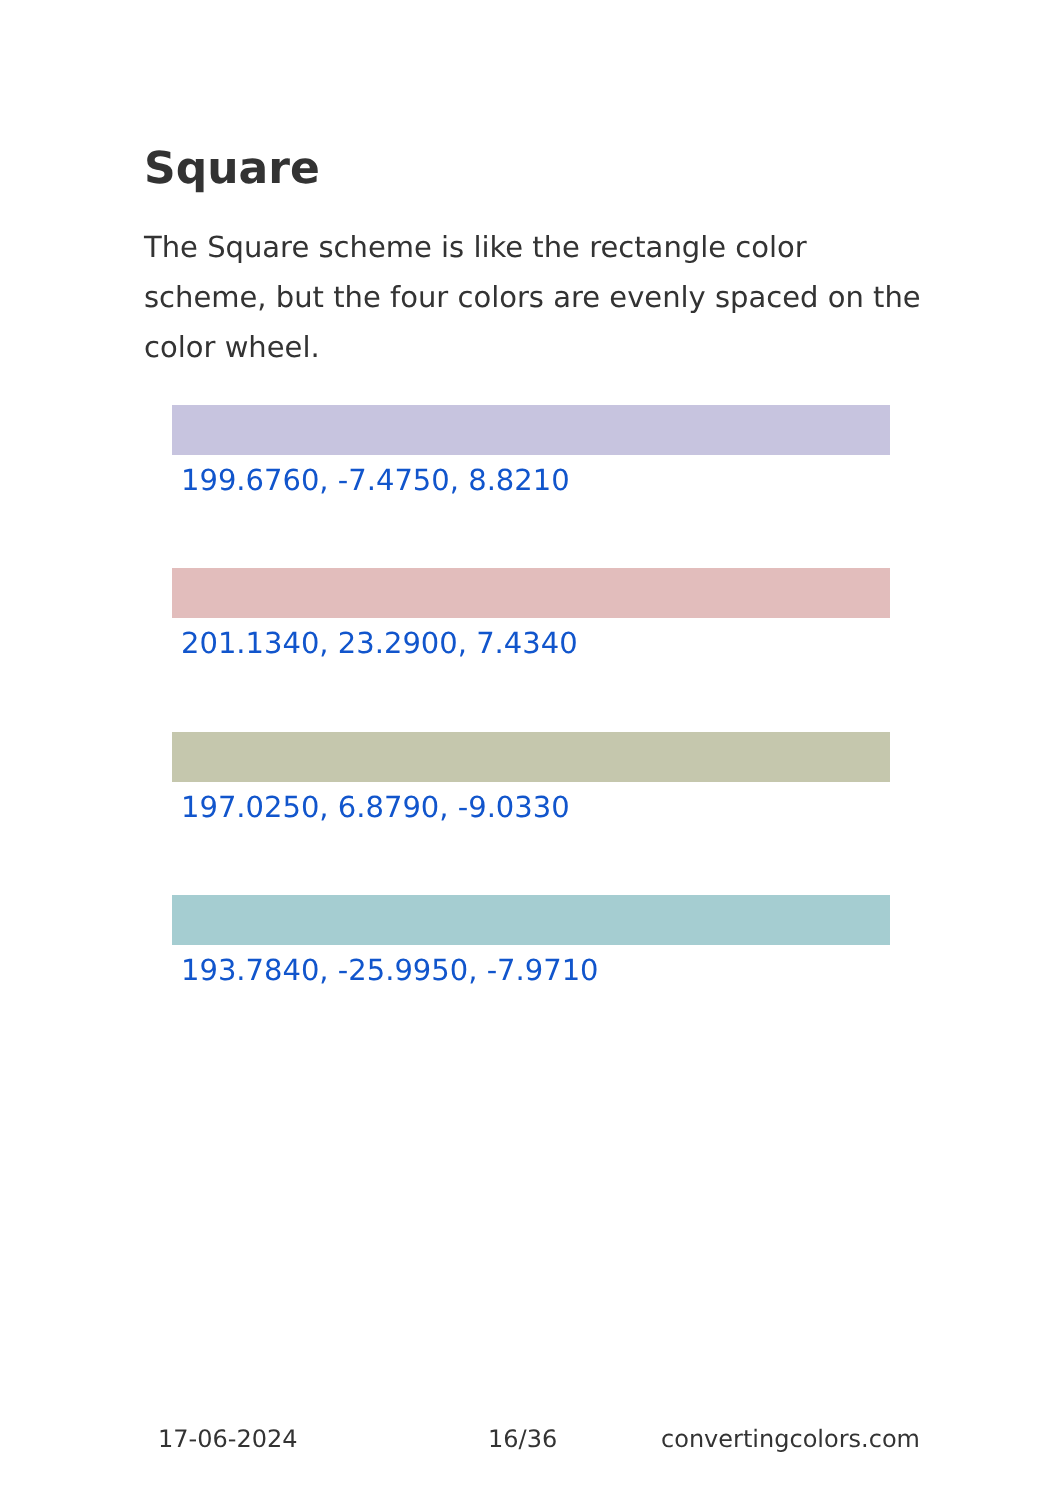Square
The Square scheme is like the rectangle color scheme, but the four colors are evenly spaced on the color wheel.
199.6760, -7.4750, 8.8210
201.1340, 23.2900, 7.4340
197.0250, 6.8790, -9.0330
193.7840, -25.9950, -7.9710
17-06-2024 16/36 convertingcolors.com